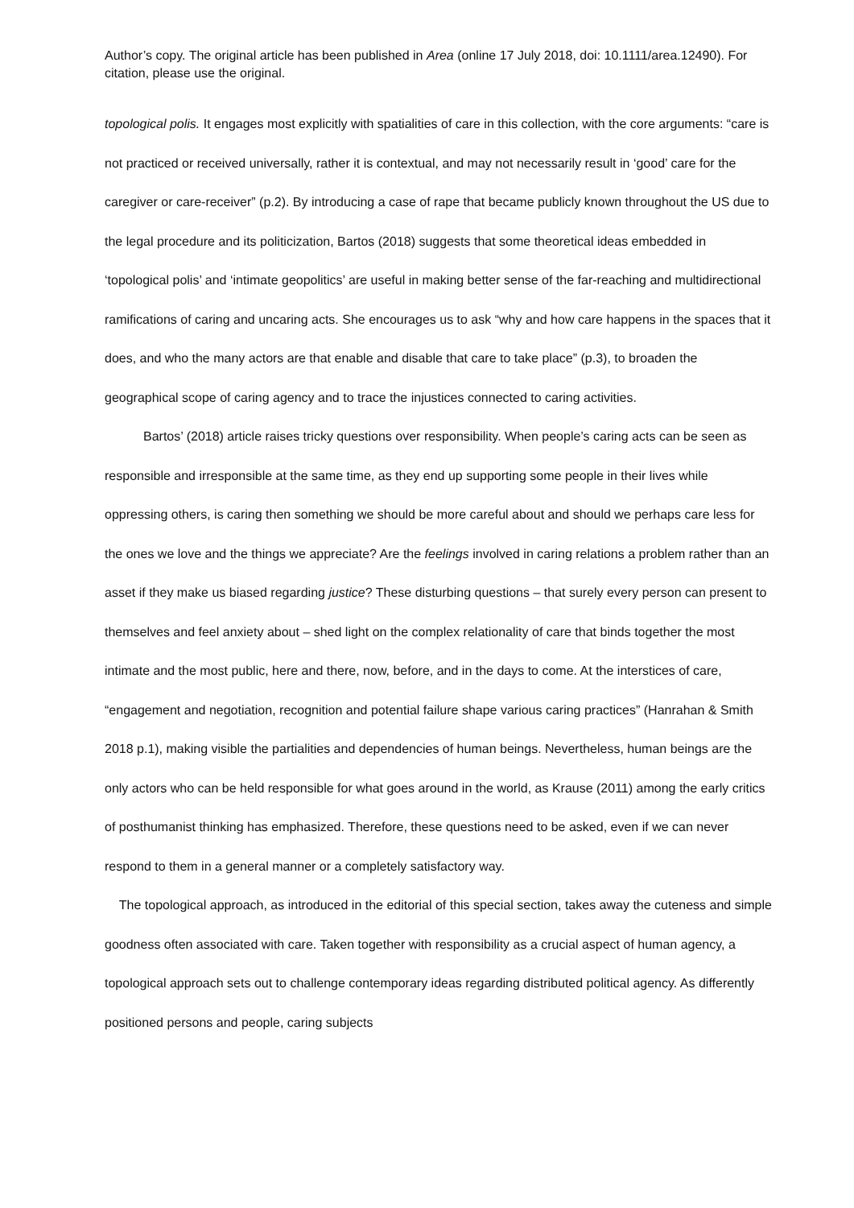Author’s copy. The original article has been published in Area (online 17 July 2018, doi: 10.1111/area.12490). For citation, please use the original.
topological polis. It engages most explicitly with spatialities of care in this collection, with the core arguments: “care is not practiced or received universally, rather it is contextual, and may not necessarily result in ‘good’ care for the caregiver or care-receiver” (p.2). By introducing a case of rape that became publicly known throughout the US due to the legal procedure and its politicization, Bartos (2018) suggests that some theoretical ideas embedded in ‘topological polis’ and ‘intimate geopolitics’ are useful in making better sense of the far-reaching and multidirectional ramifications of caring and uncaring acts. She encourages us to ask “why and how care happens in the spaces that it does, and who the many actors are that enable and disable that care to take place” (p.3), to broaden the geographical scope of caring agency and to trace the injustices connected to caring activities.
Bartos’ (2018) article raises tricky questions over responsibility. When people’s caring acts can be seen as responsible and irresponsible at the same time, as they end up supporting some people in their lives while oppressing others, is caring then something we should be more careful about and should we perhaps care less for the ones we love and the things we appreciate? Are the feelings involved in caring relations a problem rather than an asset if they make us biased regarding justice? These disturbing questions – that surely every person can present to themselves and feel anxiety about – shed light on the complex relationality of care that binds together the most intimate and the most public, here and there, now, before, and in the days to come. At the interstices of care, “engagement and negotiation, recognition and potential failure shape various caring practices” (Hanrahan & Smith 2018 p.1), making visible the partialities and dependencies of human beings. Nevertheless, human beings are the only actors who can be held responsible for what goes around in the world, as Krause (2011) among the early critics of posthumanist thinking has emphasized. Therefore, these questions need to be asked, even if we can never respond to them in a general manner or a completely satisfactory way.
The topological approach, as introduced in the editorial of this special section, takes away the cuteness and simple goodness often associated with care. Taken together with responsibility as a crucial aspect of human agency, a topological approach sets out to challenge contemporary ideas regarding distributed political agency. As differently positioned persons and people, caring subjects